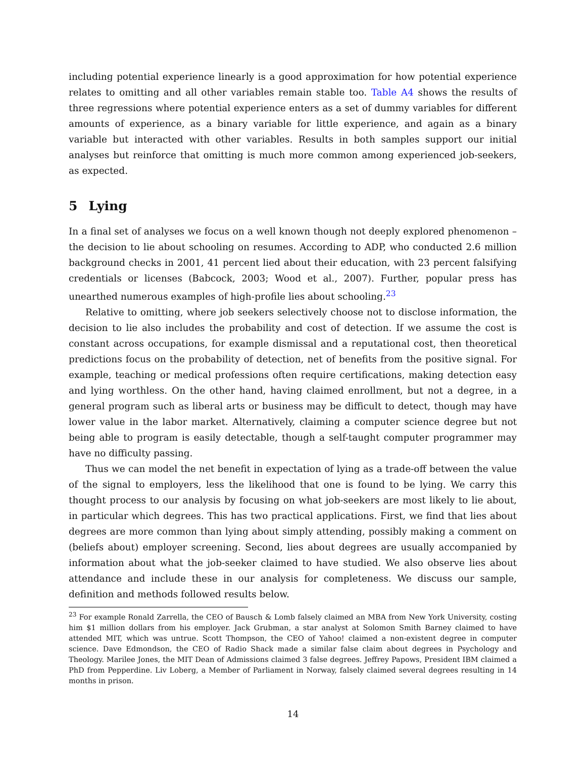including potential experience linearly is a good approximation for how potential experience relates to omitting and all other variables remain stable too. Table A4 shows the results of three regressions where potential experience enters as a set of dummy variables for different amounts of experience, as a binary variable for little experience, and again as a binary variable but interacted with other variables. Results in both samples support our initial analyses but reinforce that omitting is much more common among experienced job-seekers, as expected.
5 Lying
In a final set of analyses we focus on a well known though not deeply explored phenomenon – the decision to lie about schooling on resumes. According to ADP, who conducted 2.6 million background checks in 2001, 41 percent lied about their education, with 23 percent falsifying credentials or licenses (Babcock, 2003; Wood et al., 2007). Further, popular press has unearthed numerous examples of high-profile lies about schooling.<sup>23</sup>
Relative to omitting, where job seekers selectively choose not to disclose information, the decision to lie also includes the probability and cost of detection. If we assume the cost is constant across occupations, for example dismissal and a reputational cost, then theoretical predictions focus on the probability of detection, net of benefits from the positive signal. For example, teaching or medical professions often require certifications, making detection easy and lying worthless. On the other hand, having claimed enrollment, but not a degree, in a general program such as liberal arts or business may be difficult to detect, though may have lower value in the labor market. Alternatively, claiming a computer science degree but not being able to program is easily detectable, though a self-taught computer programmer may have no difficulty passing.
Thus we can model the net benefit in expectation of lying as a trade-off between the value of the signal to employers, less the likelihood that one is found to be lying. We carry this thought process to our analysis by focusing on what job-seekers are most likely to lie about, in particular which degrees. This has two practical applications. First, we find that lies about degrees are more common than lying about simply attending, possibly making a comment on (beliefs about) employer screening. Second, lies about degrees are usually accompanied by information about what the job-seeker claimed to have studied. We also observe lies about attendance and include these in our analysis for completeness. We discuss our sample, definition and methods followed results below.
<sup>23</sup> For example Ronald Zarrella, the CEO of Bausch & Lomb falsely claimed an MBA from New York University, costing him $1 million dollars from his employer. Jack Grubman, a star analyst at Solomon Smith Barney claimed to have attended MIT, which was untrue. Scott Thompson, the CEO of Yahoo! claimed a non-existent degree in computer science. Dave Edmondson, the CEO of Radio Shack made a similar false claim about degrees in Psychology and Theology. Marilee Jones, the MIT Dean of Admissions claimed 3 false degrees. Jeffrey Papows, President IBM claimed a PhD from Pepperdine. Liv Loberg, a Member of Parliament in Norway, falsely claimed several degrees resulting in 14 months in prison.
14